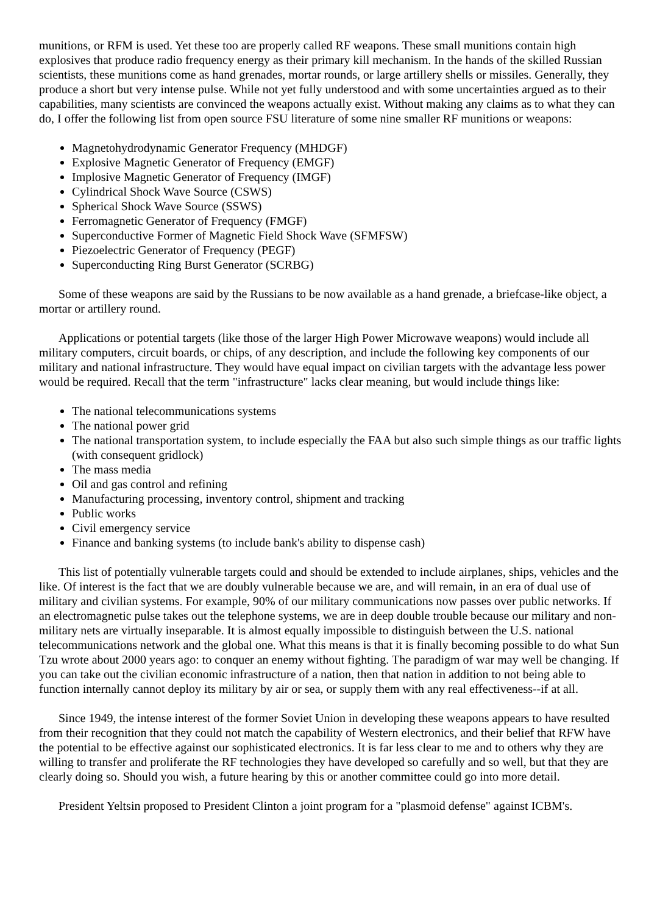munitions, or RFM is used. Yet these too are properly called RF weapons. These small munitions contain high explosives that produce radio frequency energy as their primary kill mechanism. In the hands of the skilled Russian scientists, these munitions come as hand grenades, mortar rounds, or large artillery shells or missiles. Generally, they produce a short but very intense pulse. While not yet fully understood and with some uncertainties argued as to their capabilities, many scientists are convinced the weapons actually exist. Without making any claims as to what they can do, I offer the following list from open source FSU literature of some nine smaller RF munitions or weapons:
Magnetohydrodynamic Generator Frequency (MHDGF)
Explosive Magnetic Generator of Frequency (EMGF)
Implosive Magnetic Generator of Frequency (IMGF)
Cylindrical Shock Wave Source (CSWS)
Spherical Shock Wave Source (SSWS)
Ferromagnetic Generator of Frequency (FMGF)
Superconductive Former of Magnetic Field Shock Wave (SFMFSW)
Piezoelectric Generator of Frequency (PEGF)
Superconducting Ring Burst Generator (SCRBG)
Some of these weapons are said by the Russians to be now available as a hand grenade, a briefcase-like object, a mortar or artillery round.
Applications or potential targets (like those of the larger High Power Microwave weapons) would include all military computers, circuit boards, or chips, of any description, and include the following key components of our military and national infrastructure. They would have equal impact on civilian targets with the advantage less power would be required. Recall that the term "infrastructure" lacks clear meaning, but would include things like:
The national telecommunications systems
The national power grid
The national transportation system, to include especially the FAA but also such simple things as our traffic lights (with consequent gridlock)
The mass media
Oil and gas control and refining
Manufacturing processing, inventory control, shipment and tracking
Public works
Civil emergency service
Finance and banking systems (to include bank's ability to dispense cash)
This list of potentially vulnerable targets could and should be extended to include airplanes, ships, vehicles and the like. Of interest is the fact that we are doubly vulnerable because we are, and will remain, in an era of dual use of military and civilian systems. For example, 90% of our military communications now passes over public networks. If an electromagnetic pulse takes out the telephone systems, we are in deep double trouble because our military and non-military nets are virtually inseparable. It is almost equally impossible to distinguish between the U.S. national telecommunications network and the global one. What this means is that it is finally becoming possible to do what Sun Tzu wrote about 2000 years ago: to conquer an enemy without fighting. The paradigm of war may well be changing. If you can take out the civilian economic infrastructure of a nation, then that nation in addition to not being able to function internally cannot deploy its military by air or sea, or supply them with any real effectiveness--if at all.
Since 1949, the intense interest of the former Soviet Union in developing these weapons appears to have resulted from their recognition that they could not match the capability of Western electronics, and their belief that RFW have the potential to be effective against our sophisticated electronics. It is far less clear to me and to others why they are willing to transfer and proliferate the RF technologies they have developed so carefully and so well, but that they are clearly doing so. Should you wish, a future hearing by this or another committee could go into more detail.
President Yeltsin proposed to President Clinton a joint program for a "plasmoid defense" against ICBM's.